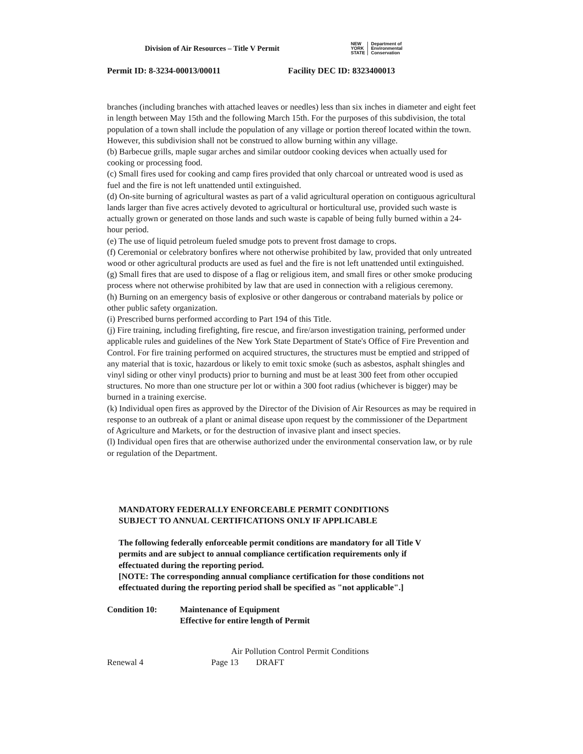Division of Air Resources – Title V Permit
NEW
YORK
STATE
Department of
Environmental
Conservation
Permit ID: 8-3234-00013/00011 Facility DEC ID: 8323400013
branches (including branches with attached leaves or needles) less than six inches in diameter and eight feet in length between May 15th and the following March 15th. For the purposes of this subdivision, the total population of a town shall include the population of any village or portion thereof located within the town. However, this subdivision shall not be construed to allow burning within any village.
(b) Barbecue grills, maple sugar arches and similar outdoor cooking devices when actually used for cooking or processing food.
(c) Small fires used for cooking and camp fires provided that only charcoal or untreated wood is used as fuel and the fire is not left unattended until extinguished.
(d) On-site burning of agricultural wastes as part of a valid agricultural operation on contiguous agricultural lands larger than five acres actively devoted to agricultural or horticultural use, provided such waste is actually grown or generated on those lands and such waste is capable of being fully burned within a 24-hour period.
(e) The use of liquid petroleum fueled smudge pots to prevent frost damage to crops.
(f) Ceremonial or celebratory bonfires where not otherwise prohibited by law, provided that only untreated wood or other agricultural products are used as fuel and the fire is not left unattended until extinguished.
(g) Small fires that are used to dispose of a flag or religious item, and small fires or other smoke producing process where not otherwise prohibited by law that are used in connection with a religious ceremony.
(h) Burning on an emergency basis of explosive or other dangerous or contraband materials by police or other public safety organization.
(i) Prescribed burns performed according to Part 194 of this Title.
(j) Fire training, including firefighting, fire rescue, and fire/arson investigation training, performed under applicable rules and guidelines of the New York State Department of State's Office of Fire Prevention and Control. For fire training performed on acquired structures, the structures must be emptied and stripped of any material that is toxic, hazardous or likely to emit toxic smoke (such as asbestos, asphalt shingles and vinyl siding or other vinyl products) prior to burning and must be at least 300 feet from other occupied structures. No more than one structure per lot or within a 300 foot radius (whichever is bigger) may be burned in a training exercise.
(k) Individual open fires as approved by the Director of the Division of Air Resources as may be required in response to an outbreak of a plant or animal disease upon request by the commissioner of the Department of Agriculture and Markets, or for the destruction of invasive plant and insect species.
(l) Individual open fires that are otherwise authorized under the environmental conservation law, or by rule or regulation of the Department.
MANDATORY FEDERALLY ENFORCEABLE PERMIT CONDITIONS
SUBJECT TO ANNUAL CERTIFICATIONS ONLY IF APPLICABLE
The following federally enforceable permit conditions are mandatory for all Title V permits and are subject to annual compliance certification requirements only if effectuated during the reporting period.
[NOTE: The corresponding annual compliance certification for those conditions not effectuated during the reporting period shall be specified as "not applicable".]
Condition 10: Maintenance of Equipment
Effective for entire length of Permit
Air Pollution Control Permit Conditions
Renewal 4 Page 13 DRAFT